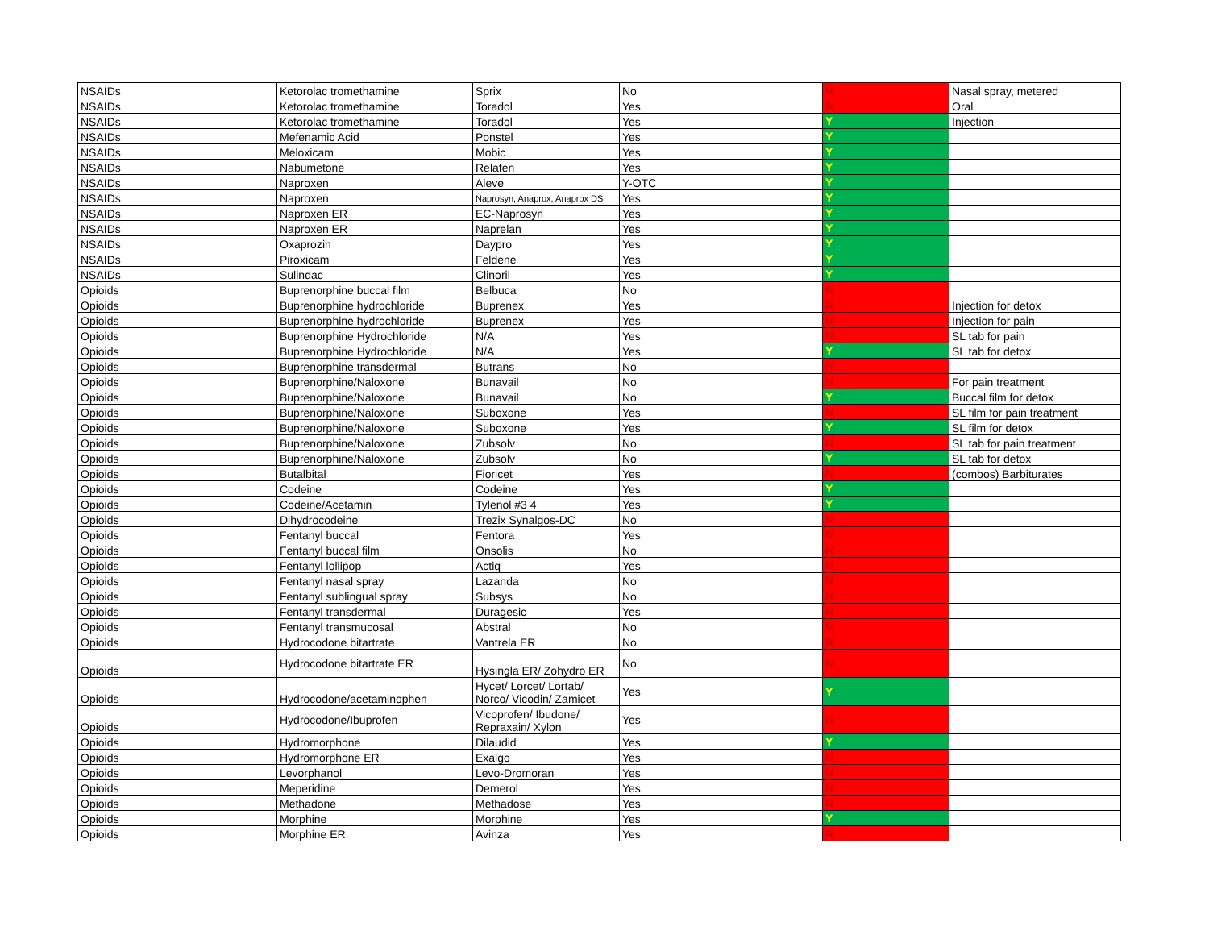| NSAIDs | Ketorolac tromethamine | Sprix | No | N | Nasal spray, metered |
| NSAIDs | Ketorolac tromethamine | Toradol | Yes | N | Oral |
| NSAIDs | Ketorolac tromethamine | Toradol | Yes | Y | Injection |
| NSAIDs | Mefenamic Acid | Ponstel | Yes | Y | |
| NSAIDs | Meloxicam | Mobic | Yes | Y | |
| NSAIDs | Nabumetone | Relafen | Yes | Y | |
| NSAIDs | Naproxen | Aleve | Y-OTC | Y | |
| NSAIDs | Naproxen | Naprosyn, Anaprox, Anaprox DS | Yes | Y | |
| NSAIDs | Naproxen ER | EC-Naprosyn | Yes | Y | |
| NSAIDs | Naproxen ER | Naprelan | Yes | Y | |
| NSAIDs | Oxaprozin | Daypro | Yes | Y | |
| NSAIDs | Piroxicam | Feldene | Yes | Y | |
| NSAIDs | Sulindac | Clinoril | Yes | Y | |
| Opioids | Buprenorphine buccal film | Belbuca | No | N | |
| Opioids | Buprenorphine hydrochloride | Buprenex | Yes | N | Injection for detox |
| Opioids | Buprenorphine hydrochloride | Buprenex | Yes | N | Injection for pain |
| Opioids | Buprenorphine Hydrochloride | N/A | Yes | N | SL tab for pain |
| Opioids | Buprenorphine Hydrochloride | N/A | Yes | Y | SL tab for detox |
| Opioids | Buprenorphine transdermal | Butrans | No | N | |
| Opioids | Buprenorphine/Naloxone | Bunavail | No | N | For pain treatment |
| Opioids | Buprenorphine/Naloxone | Bunavail | No | Y | Buccal film for detox |
| Opioids | Buprenorphine/Naloxone | Suboxone | Yes | N | SL film for pain treatment |
| Opioids | Buprenorphine/Naloxone | Suboxone | Yes | Y | SL film for detox |
| Opioids | Buprenorphine/Naloxone | Zubsolv | No | N | SL tab for pain treatment |
| Opioids | Buprenorphine/Naloxone | Zubsolv | No | Y | SL tab for detox |
| Opioids | Butalbital | Fioricet | Yes | N | (combos) Barbiturates |
| Opioids | Codeine | Codeine | Yes | Y | |
| Opioids | Codeine/Acetamin | Tylenol #3 4 | Yes | Y | |
| Opioids | Dihydrocodeine | Trezix Synalgos-DC | No | N | |
| Opioids | Fentanyl buccal | Fentora | Yes | N | |
| Opioids | Fentanyl buccal film | Onsolis | No | N | |
| Opioids | Fentanyl lollipop | Actiq | Yes | N | |
| Opioids | Fentanyl nasal spray | Lazanda | No | N | |
| Opioids | Fentanyl sublingual spray | Subsys | No | N | |
| Opioids | Fentanyl transdermal | Duragesic | Yes | N | |
| Opioids | Fentanyl transmucosal | Abstral | No | N | |
| Opioids | Hydrocodone bitartrate | Vantrela ER | No | N | |
| Opioids | Hydrocodone bitartrate ER | Hysingla ER/ Zohydro ER | No | N | |
| Opioids | Hydrocodone/acetaminophen | Hycet/ Lorcet/ Lortab/ Norco/ Vicodin/ Zamicet | Yes | Y | |
| Opioids | Hydrocodone/Ibuprofen | Vicoprofen/ Ibudone/ Repraxain/ Xylon | Yes | N | |
| Opioids | Hydromorphone | Dilaudid | Yes | Y | |
| Opioids | Hydromorphone ER | Exalgo | Yes | N | |
| Opioids | Levorphanol | Levo-Dromoran | Yes | N | |
| Opioids | Meperidine | Demerol | Yes | N | |
| Opioids | Methadone | Methadose | Yes | N | |
| Opioids | Morphine | Morphine | Yes | Y | |
| Opioids | Morphine ER | Avinza | Yes | N | |